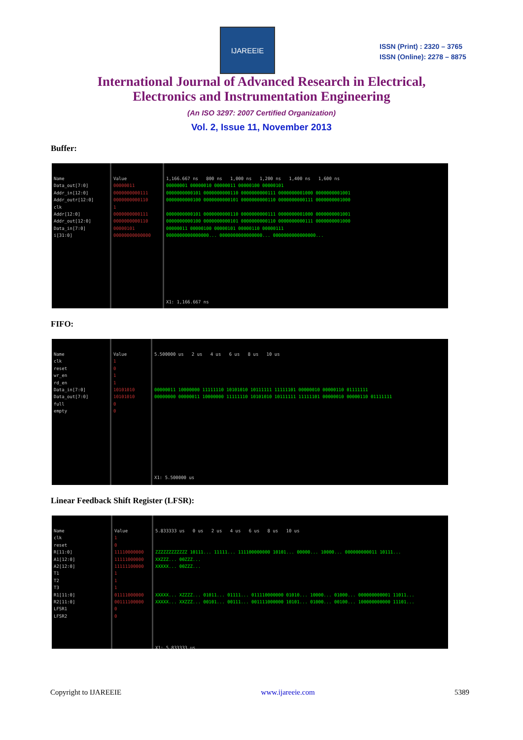IJAREEIE
ISSN (Print) : 2320 – 3765
ISSN (Online): 2278 – 8875
International Journal of Advanced Research in Electrical,
Electronics and Instrumentation Engineering
(An ISO 3297: 2007 Certified Organization)
Vol. 2, Issue 11, November 2013
Buffer:
Name
Data_out[7:0]
Addr_in[12:0]
Addr_outr[12:0]
clk
Addr[12:0]
Addr_out[12:0]
Data_in[7:0]
i[31:0]
Value
00000011
0000000000111
0000000000110
1
0000000000111
0000000000110
00000101
00000000000000
1,166.667 ns 800 ns 1,000 ns 1,200 ns 1,400 ns 1,600 ns
00000001 00000010 00000011 00000100 00000101
0000000000101 0000000000110 0000000000111 0000000001000 0000000001001
0000000000100 0000000000101 0000000000110 0000000000111 0000000001000
0000000000101 0000000000110 0000000000111 0000000001000 0000000001001
0000000000100 0000000000101 0000000000110 0000000000111 0000000001000
00000011 00000100 00000101 00000110 00000111
0000000000000000... 0000000000000000... 0000000000000000...
X1: 1,166.667 ns
FIFO:
Name
clk
reset
wr_en
rd_en
Data_in[7:0]
Data_out[7:0]
full
empty
Value
1
0
1
1
10101010
10101010
0
0
5.500000 us 2 us 4 us 6 us 8 us 10 us
00000011 10000000 11111110 10101010 10111111 11111101 00000010 00000110 01111111
00000000 00000011 10000000 11111110 10101010 10111111 11111101 00000010 00000110 01111111
X1: 5.500000 us
Linear Feedback Shift Register (LFSR):
Name
clk
reset
R[11:0]
A1[12:0]
A2[12:0]
T1
T2
T3
R1[11:0]
R2[11:0]
LFSR1
LFSR2
Value
1
0
11110000000
11111000000
11111100000
1
1
1
01111000000
00111100000
0
0
5.833333 us 0 us 2 us 4 us 6 us 8 us 10 us
ZZZZZZZZZZZZ 10111... 11111... 111100000000 10101... 00000... 10000... 000000000011 10111...
XXZZZ... 00ZZZ...
XXXXX... 00ZZZ...
XXXXX... XZZZZ... 01011... 01111... 011110000000 01010... 10000... 01000... 000000000001 11011...
XXXXX... XXZZZ... 00101... 00111... 001111000000 10101... 01000... 00100... 100000000000 11101...
X1: 5.833333 us
Copyright to IJAREEIE www.ijareeie.com 5389